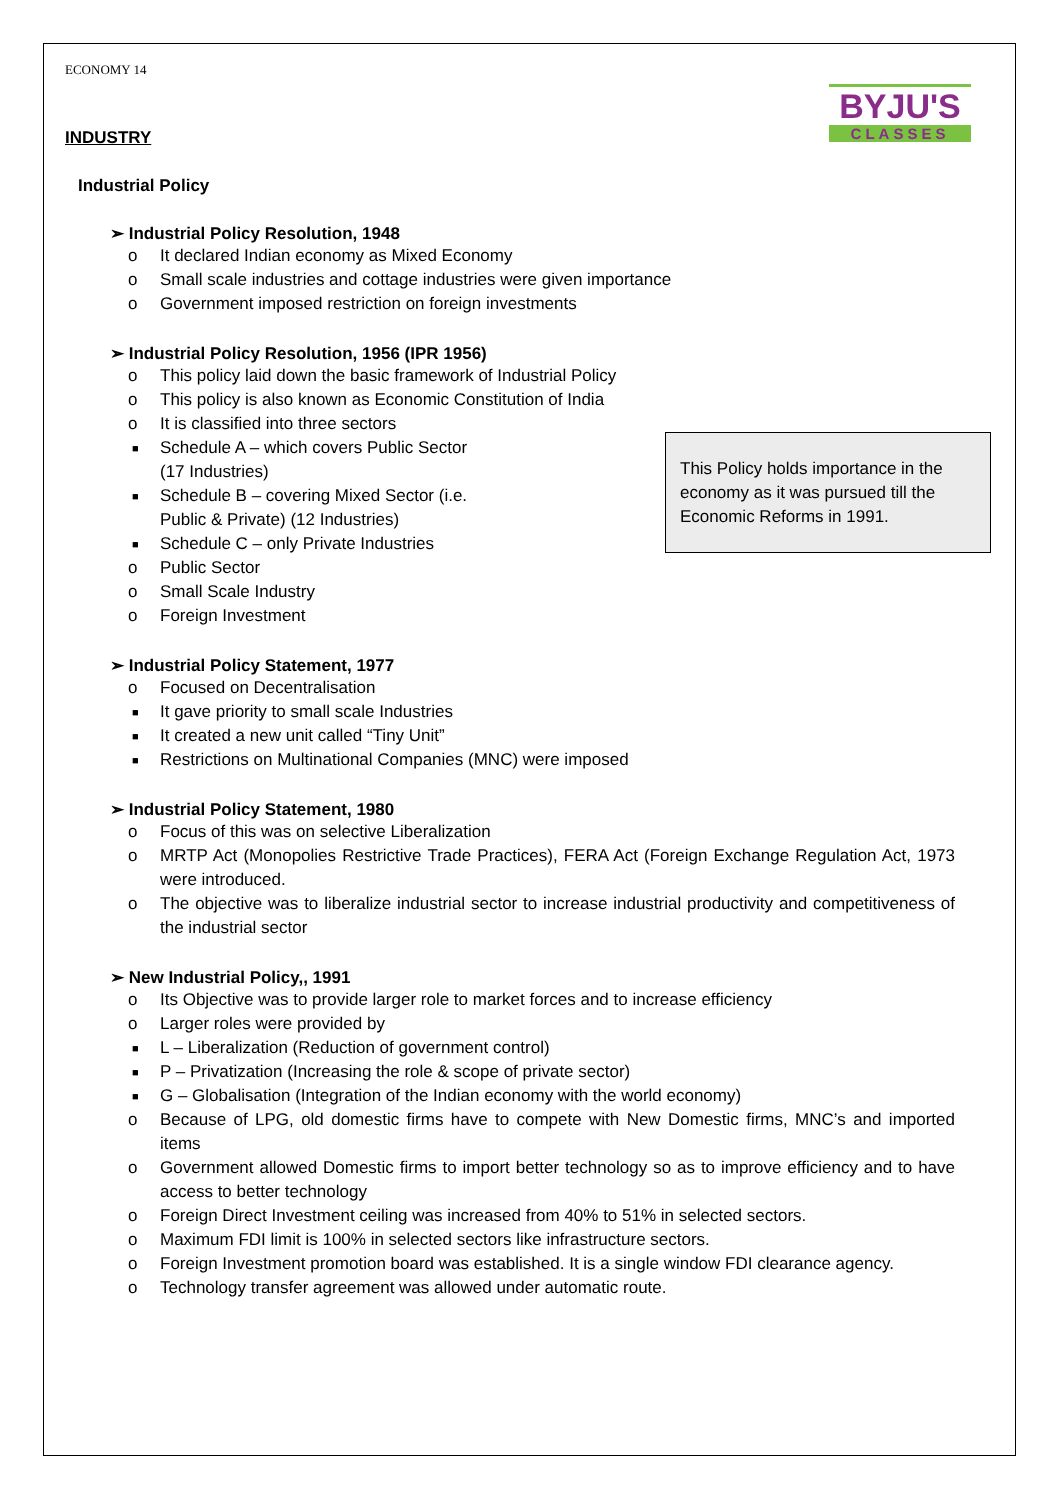ECONOMY 14
BYJU'S
CLASSES
INDUSTRY
Industrial Policy
➢ Industrial Policy Resolution, 1948
o It declared Indian economy as Mixed Economy
o Small scale industries and cottage industries were given importance
o Government imposed restriction on foreign investments
➢ Industrial Policy Resolution, 1956 (IPR 1956)
o This policy laid down the basic framework of Industrial Policy
o This policy is also known as Economic Constitution of India
o It is classified into three sectors
■ Schedule A – which covers Public Sector (17 Industries)
■ Schedule B – covering Mixed Sector (i.e. Public & Private) (12 Industries)
■ Schedule C – only Private Industries
o Public Sector
o Small Scale Industry
o Foreign Investment
This Policy holds importance in the economy as it was pursued till the Economic Reforms in 1991.
➢ Industrial Policy Statement, 1977
o Focused on Decentralisation
■ It gave priority to small scale Industries
■ It created a new unit called “Tiny Unit”
■ Restrictions on Multinational Companies (MNC) were imposed
➢ Industrial Policy Statement, 1980
o Focus of this was on selective Liberalization
o MRTP Act (Monopolies Restrictive Trade Practices), FERA Act (Foreign Exchange Regulation Act, 1973 were introduced.
o The objective was to liberalize industrial sector to increase industrial productivity and competitiveness of the industrial sector
➢ New Industrial Policy,, 1991
o Its Objective was to provide larger role to market forces and to increase efficiency
o Larger roles were provided by
■ L – Liberalization (Reduction of government control)
■ P – Privatization (Increasing the role & scope of private sector)
■ G – Globalisation (Integration of the Indian economy with the world economy)
o Because of LPG, old domestic firms have to compete with New Domestic firms, MNC’s and imported items
o Government allowed Domestic firms to import better technology so as to improve efficiency and to have access to better technology
o Foreign Direct Investment ceiling was increased from 40% to 51% in selected sectors.
o Maximum FDI limit is 100% in selected sectors like infrastructure sectors.
o Foreign Investment promotion board was established. It is a single window FDI clearance agency.
o Technology transfer agreement was allowed under automatic route.